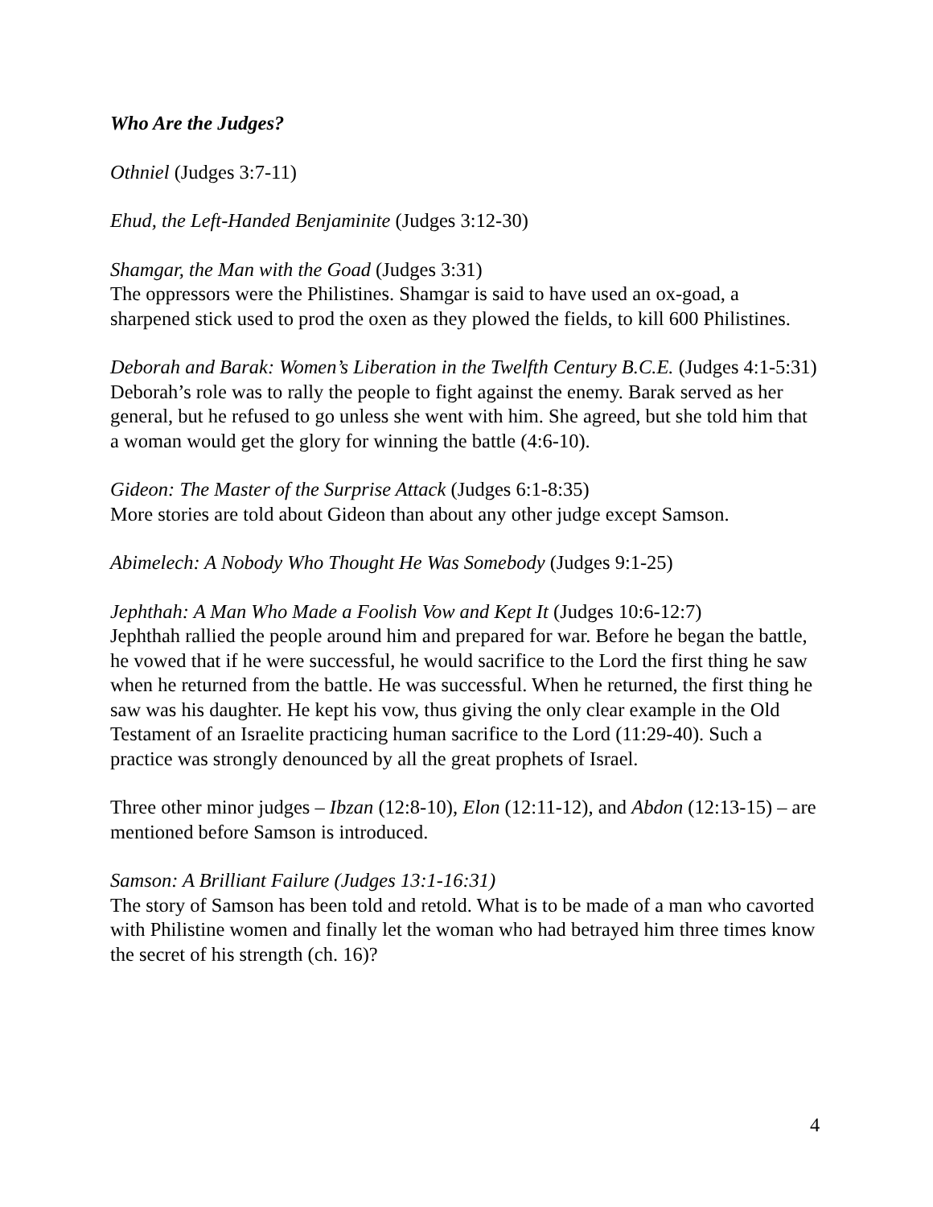Who Are the Judges?
Othniel (Judges 3:7-11)
Ehud, the Left-Handed Benjaminite (Judges 3:12-30)
Shamgar, the Man with the Goad (Judges 3:31)
The oppressors were the Philistines. Shamgar is said to have used an ox-goad, a sharpened stick used to prod the oxen as they plowed the fields, to kill 600 Philistines.
Deborah and Barak: Women’s Liberation in the Twelfth Century B.C.E. (Judges 4:1-5:31)
Deborah’s role was to rally the people to fight against the enemy. Barak served as her general, but he refused to go unless she went with him. She agreed, but she told him that a woman would get the glory for winning the battle (4:6-10).
Gideon: The Master of the Surprise Attack (Judges 6:1-8:35)
More stories are told about Gideon than about any other judge except Samson.
Abimelech: A Nobody Who Thought He Was Somebody (Judges 9:1-25)
Jephthah: A Man Who Made a Foolish Vow and Kept It (Judges 10:6-12:7)
Jephthah rallied the people around him and prepared for war. Before he began the battle, he vowed that if he were successful, he would sacrifice to the Lord the first thing he saw when he returned from the battle. He was successful. When he returned, the first thing he saw was his daughter. He kept his vow, thus giving the only clear example in the Old Testament of an Israelite practicing human sacrifice to the Lord (11:29-40). Such a practice was strongly denounced by all the great prophets of Israel.
Three other minor judges – Ibzan (12:8-10), Elon (12:11-12), and Abdon (12:13-15) – are mentioned before Samson is introduced.
Samson: A Brilliant Failure (Judges 13:1-16:31)
The story of Samson has been told and retold. What is to be made of a man who cavorted with Philistine women and finally let the woman who had betrayed him three times know the secret of his strength (ch. 16)?
4